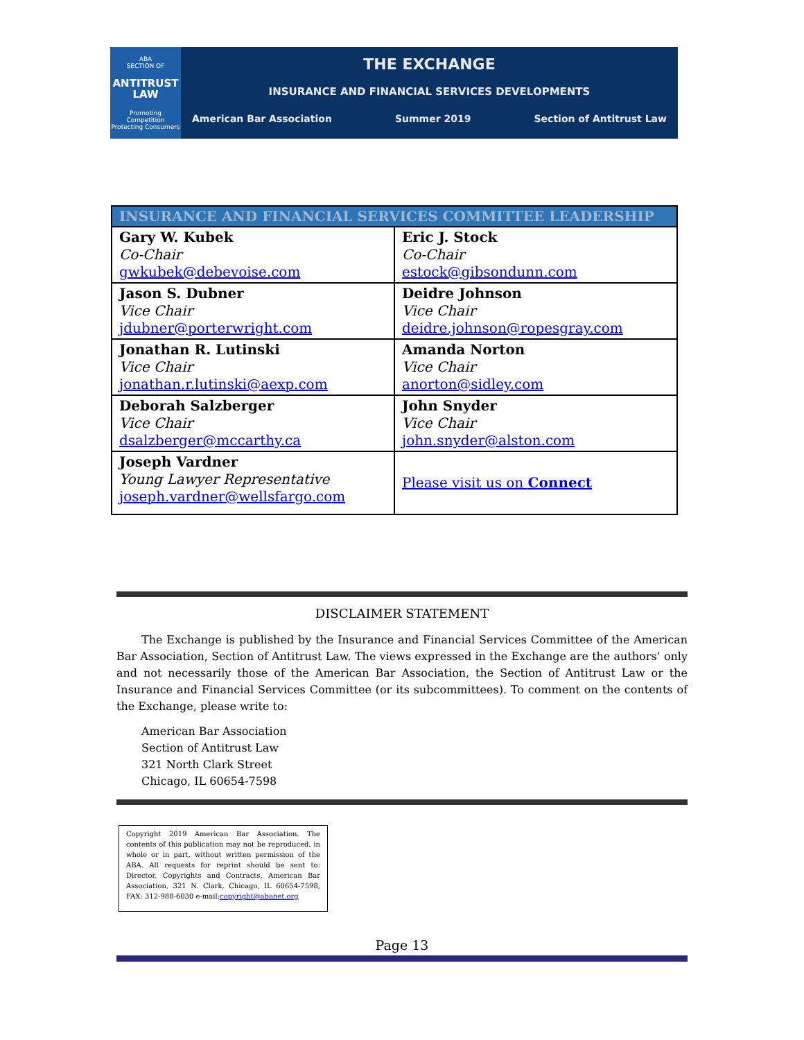ABA
SECTION OF
ANTITRUST LAW
Promoting Competition
Protecting Consumers
THE EXCHANGE
INSURANCE AND FINANCIAL SERVICES DEVELOPMENTS
American Bar Association Summer 2019 Section of Antitrust Law
| INSURANCE AND FINANCIAL SERVICES COMMITTEE LEADERSHIP | |
| --- | --- |
| Gary W. Kubek Co-Chair gwkubek@debevoise.com | Eric J. Stock Co-Chair estock@gibsondunn.com |
| Jason S. Dubner Vice Chair jdubner@porterwright.com | Deidre Johnson Vice Chair deidre.johnson@ropesgray.com |
| Jonathan R. Lutinski Vice Chair jonathan.r.lutinski@aexp.com | Amanda Norton Vice Chair anorton@sidley.com |
| Deborah Salzberger Vice Chair dsalzberger@mccarthy.ca | John Snyder Vice Chair john.snyder@alston.com |
| Joseph Vardner Young Lawyer Representative joseph.vardner@wellsfargo.com | Please visit us on Connect |
DISCLAIMER STATEMENT
The Exchange is published by the Insurance and Financial Services Committee of the American Bar Association, Section of Antitrust Law. The views expressed in the Exchange are the authors’ only and not necessarily those of the American Bar Association, the Section of Antitrust Law or the Insurance and Financial Services Committee (or its subcommittees). To comment on the contents of the Exchange, please write to:
American Bar Association
Section of Antitrust Law
321 North Clark Street
Chicago, IL 60654-7598
Copyright 2019 American Bar Association. The contents of this publication may not be reproduced, in whole or in part, without written permission of the ABA. All requests for reprint should be sent to: Director, Copyrights and Contracts, American Bar Association, 321 N. Clark, Chicago, IL 60654-7598, FAX: 312-988-6030 e-mail:copyright@abanet.org
Page 13